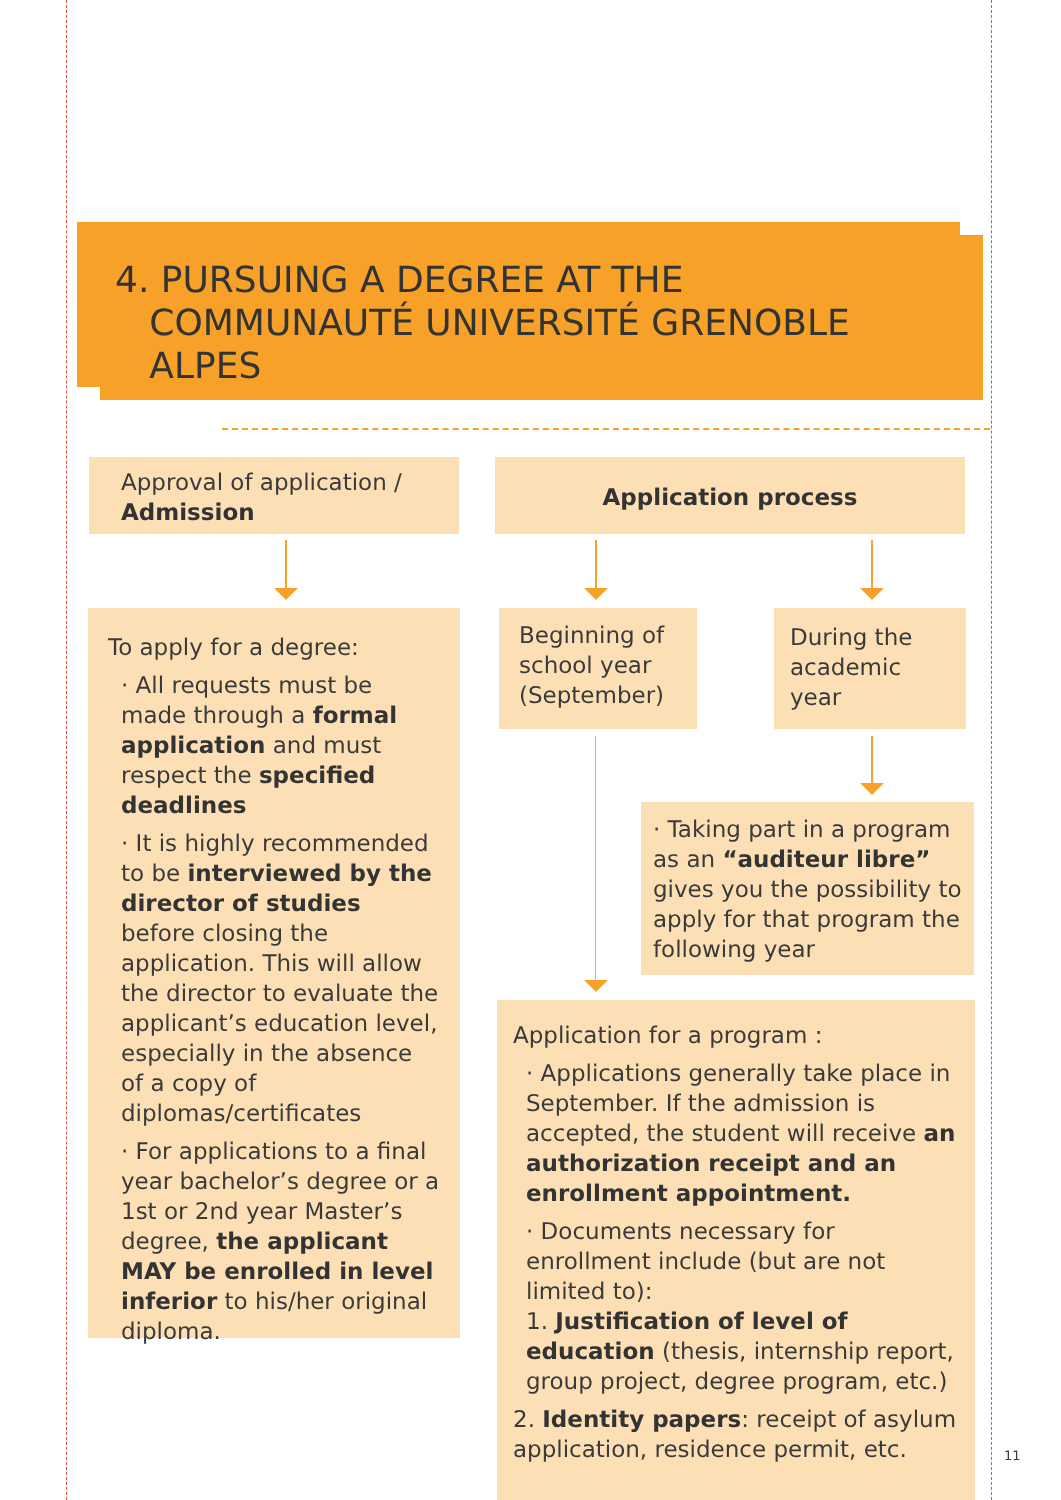4. PURSUING A DEGREE AT THE
COMMUNAUTÉ UNIVERSITÉ GRENOBLE
ALPES
Approval of application /
Admission
Application process
To apply for a degree:
· All requests must be made through a formal application and must respect the specified deadlines
· It is highly recommended to be interviewed by the director of studies before closing the application. This will allow the director to evaluate the applicant’s education level, especially in the absence of a copy of diplomas/certificates
· For applications to a final year bachelor’s degree or a 1st or 2nd year Master’s degree, the applicant MAY be enrolled in level inferior to his/her original diploma.
Beginning of school year (September)
During the academic year
· Taking part in a program as an “auditeur libre” gives you the possibility to apply for that program the following year
Application for a program :
· Applications generally take place in September. If the admission is accepted, the student will receive an authorization receipt and an enrollment appointment.
· Documents necessary for enrollment include (but are not limited to):
1. Justification of level of education (thesis, internship report, group project, degree program, etc.)
2. Identity papers: receipt of asylum application, residence permit, etc.
11